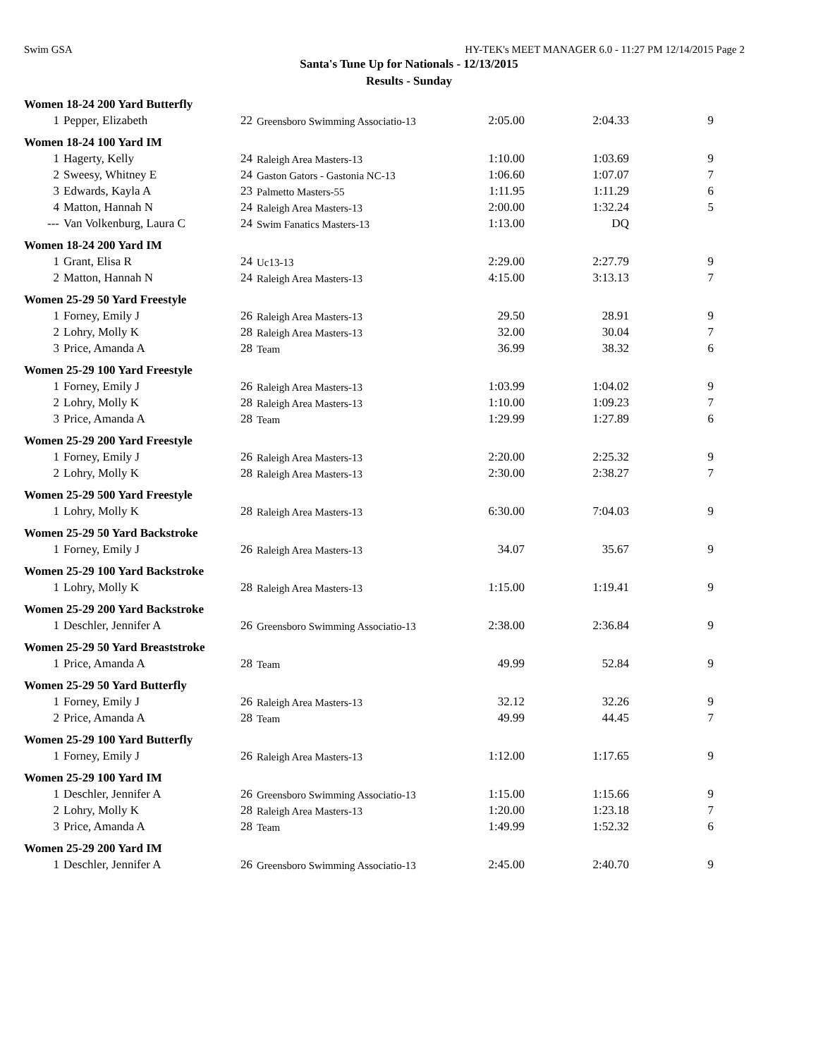Swim GSA HY-TEK's MEET MANAGER 6.0 - 11:27 PM 12/14/2015 Page 2
Santa's Tune Up for Nationals - 12/13/2015
Results - Sunday
| Women 18-24 200 Yard Butterfly | | | | | | |
| 1 | Pepper, Elizabeth | 22 | Greensboro Swimming Associatio-13 | 2:05.00 | 2:04.33 | 9 |
| Women 18-24 100 Yard IM | | | | | | |
| 1 | Hagerty, Kelly | 24 | Raleigh Area Masters-13 | 1:10.00 | 1:03.69 | 9 |
| 2 | Sweesy, Whitney E | 24 | Gaston Gators - Gastonia NC-13 | 1:06.60 | 1:07.07 | 7 |
| 3 | Edwards, Kayla A | 23 | Palmetto Masters-55 | 1:11.95 | 1:11.29 | 6 |
| 4 | Matton, Hannah N | 24 | Raleigh Area Masters-13 | 2:00.00 | 1:32.24 | 5 |
| --- | Van Volkenburg, Laura C | 24 | Swim Fanatics Masters-13 | 1:13.00 | DQ | |
| Women 18-24 200 Yard IM | | | | | | |
| 1 | Grant, Elisa R | 24 | Uc13-13 | 2:29.00 | 2:27.79 | 9 |
| 2 | Matton, Hannah N | 24 | Raleigh Area Masters-13 | 4:15.00 | 3:13.13 | 7 |
| Women 25-29 50 Yard Freestyle | | | | | | |
| 1 | Forney, Emily J | 26 | Raleigh Area Masters-13 | 29.50 | 28.91 | 9 |
| 2 | Lohry, Molly K | 28 | Raleigh Area Masters-13 | 32.00 | 30.04 | 7 |
| 3 | Price, Amanda A | 28 | Team | 36.99 | 38.32 | 6 |
| Women 25-29 100 Yard Freestyle | | | | | | |
| 1 | Forney, Emily J | 26 | Raleigh Area Masters-13 | 1:03.99 | 1:04.02 | 9 |
| 2 | Lohry, Molly K | 28 | Raleigh Area Masters-13 | 1:10.00 | 1:09.23 | 7 |
| 3 | Price, Amanda A | 28 | Team | 1:29.99 | 1:27.89 | 6 |
| Women 25-29 200 Yard Freestyle | | | | | | |
| 1 | Forney, Emily J | 26 | Raleigh Area Masters-13 | 2:20.00 | 2:25.32 | 9 |
| 2 | Lohry, Molly K | 28 | Raleigh Area Masters-13 | 2:30.00 | 2:38.27 | 7 |
| Women 25-29 500 Yard Freestyle | | | | | | |
| 1 | Lohry, Molly K | 28 | Raleigh Area Masters-13 | 6:30.00 | 7:04.03 | 9 |
| Women 25-29 50 Yard Backstroke | | | | | | |
| 1 | Forney, Emily J | 26 | Raleigh Area Masters-13 | 34.07 | 35.67 | 9 |
| Women 25-29 100 Yard Backstroke | | | | | | |
| 1 | Lohry, Molly K | 28 | Raleigh Area Masters-13 | 1:15.00 | 1:19.41 | 9 |
| Women 25-29 200 Yard Backstroke | | | | | | |
| 1 | Deschler, Jennifer A | 26 | Greensboro Swimming Associatio-13 | 2:38.00 | 2:36.84 | 9 |
| Women 25-29 50 Yard Breaststroke | | | | | | |
| 1 | Price, Amanda A | 28 | Team | 49.99 | 52.84 | 9 |
| Women 25-29 50 Yard Butterfly | | | | | | |
| 1 | Forney, Emily J | 26 | Raleigh Area Masters-13 | 32.12 | 32.26 | 9 |
| 2 | Price, Amanda A | 28 | Team | 49.99 | 44.45 | 7 |
| Women 25-29 100 Yard Butterfly | | | | | | |
| 1 | Forney, Emily J | 26 | Raleigh Area Masters-13 | 1:12.00 | 1:17.65 | 9 |
| Women 25-29 100 Yard IM | | | | | | |
| 1 | Deschler, Jennifer A | 26 | Greensboro Swimming Associatio-13 | 1:15.00 | 1:15.66 | 9 |
| 2 | Lohry, Molly K | 28 | Raleigh Area Masters-13 | 1:20.00 | 1:23.18 | 7 |
| 3 | Price, Amanda A | 28 | Team | 1:49.99 | 1:52.32 | 6 |
| Women 25-29 200 Yard IM | | | | | | |
| 1 | Deschler, Jennifer A | 26 | Greensboro Swimming Associatio-13 | 2:45.00 | 2:40.70 | 9 |